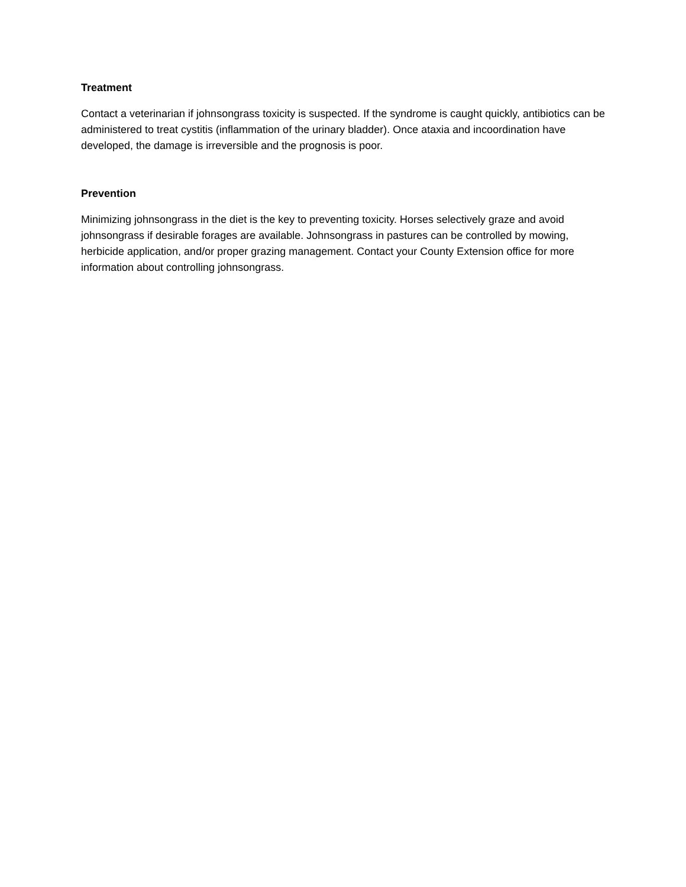Treatment
Contact a veterinarian if johnsongrass toxicity is suspected. If the syndrome is caught quickly, antibiotics can be administered to treat cystitis (inflammation of the urinary bladder). Once ataxia and incoordination have developed, the damage is irreversible and the prognosis is poor.
Prevention
Minimizing johnsongrass in the diet is the key to preventing toxicity. Horses selectively graze and avoid johnsongrass if desirable forages are available. Johnsongrass in pastures can be controlled by mowing, herbicide application, and/or proper grazing management. Contact your County Extension office for more information about controlling johnsongrass.